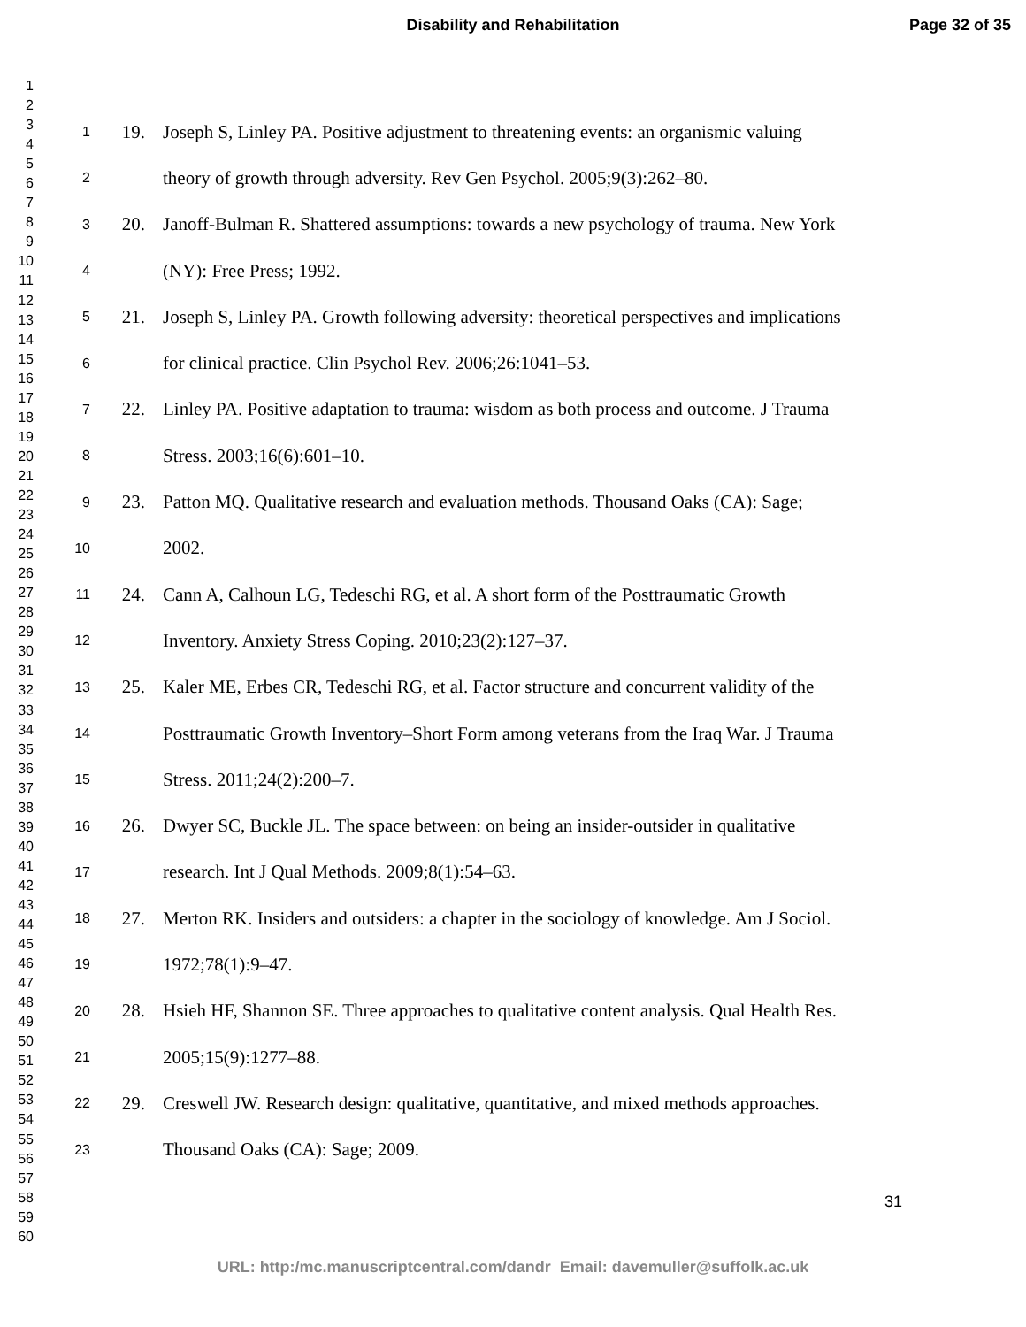Disability and Rehabilitation Page 32 of 35
1
2
3
4
5
6
7
8
9
10
11
12
13
14
15
16
17
18
19
20
21
22
23
24
25
26
27
28
29
30
31
32
33
34
35
36
37
38
39
40
41
42
43
44
45
46
47
48
49
50
51
52
53
54
55
56
57
58
59
60
1 19. Joseph S, Linley PA. Positive adjustment to threatening events: an organismic valuing
2 theory of growth through adversity. Rev Gen Psychol. 2005;9(3):262–80.
3 20. Janoff-Bulman R. Shattered assumptions: towards a new psychology of trauma. New York
4 (NY): Free Press; 1992.
5 21. Joseph S, Linley PA. Growth following adversity: theoretical perspectives and implications
6 for clinical practice. Clin Psychol Rev. 2006;26:1041–53.
7 22. Linley PA. Positive adaptation to trauma: wisdom as both process and outcome. J Trauma
8 Stress. 2003;16(6):601–10.
9 23. Patton MQ. Qualitative research and evaluation methods. Thousand Oaks (CA): Sage;
10 2002.
11 24. Cann A, Calhoun LG, Tedeschi RG, et al. A short form of the Posttraumatic Growth
12 Inventory. Anxiety Stress Coping. 2010;23(2):127–37.
13 25. Kaler ME, Erbes CR, Tedeschi RG, et al. Factor structure and concurrent validity of the
14 Posttraumatic Growth Inventory–Short Form among veterans from the Iraq War. J Trauma
15 Stress. 2011;24(2):200–7.
16 26. Dwyer SC, Buckle JL. The space between: on being an insider-outsider in qualitative
17 research. Int J Qual Methods. 2009;8(1):54–63.
18 27. Merton RK. Insiders and outsiders: a chapter in the sociology of knowledge. Am J Sociol.
19 1972;78(1):9–47.
20 28. Hsieh HF, Shannon SE. Three approaches to qualitative content analysis. Qual Health Res.
21 2005;15(9):1277–88.
22 29. Creswell JW. Research design: qualitative, quantitative, and mixed methods approaches.
23 Thousand Oaks (CA): Sage; 2009.
31
URL: http:/mc.manuscriptcentral.com/dandr Email: davemuller@suffolk.ac.uk